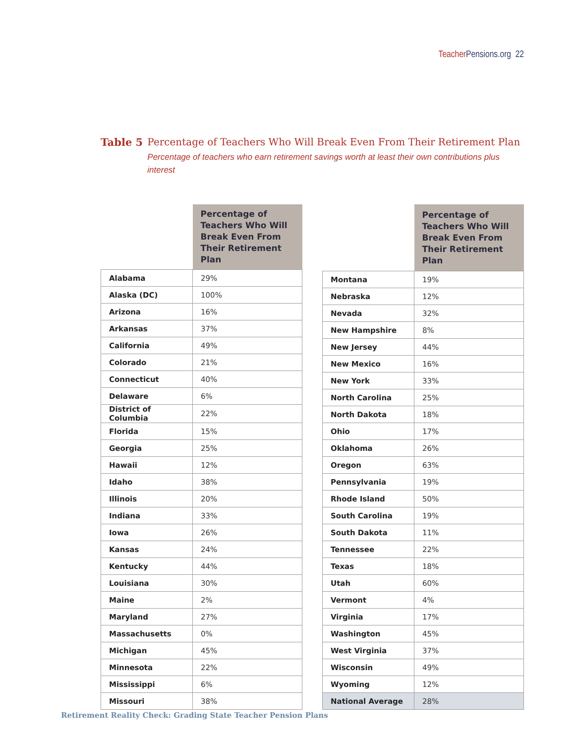Teacher Pensions.org 22
Table 5 Percentage of Teachers Who Will Break Even From Their Retirement Plan
Percentage of teachers who earn retirement savings worth at least their own contributions plus interest
| | Percentage of Teachers Who Will Break Even From Their Retirement Plan |
| --- | --- |
| Alabama | 29% |
| Alaska (DC) | 100% |
| Arizona | 16% |
| Arkansas | 37% |
| California | 49% |
| Colorado | 21% |
| Connecticut | 40% |
| Delaware | 6% |
| District of Columbia | 22% |
| Florida | 15% |
| Georgia | 25% |
| Hawaii | 12% |
| Idaho | 38% |
| Illinois | 20% |
| Indiana | 33% |
| Iowa | 26% |
| Kansas | 24% |
| Kentucky | 44% |
| Louisiana | 30% |
| Maine | 2% |
| Maryland | 27% |
| Massachusetts | 0% |
| Michigan | 45% |
| Minnesota | 22% |
| Mississippi | 6% |
| Missouri | 38% |
| | Percentage of Teachers Who Will Break Even From Their Retirement Plan |
| --- | --- |
| Montana | 19% |
| Nebraska | 12% |
| Nevada | 32% |
| New Hampshire | 8% |
| New Jersey | 44% |
| New Mexico | 16% |
| New York | 33% |
| North Carolina | 25% |
| North Dakota | 18% |
| Ohio | 17% |
| Oklahoma | 26% |
| Oregon | 63% |
| Pennsylvania | 19% |
| Rhode Island | 50% |
| South Carolina | 19% |
| South Dakota | 11% |
| Tennessee | 22% |
| Texas | 18% |
| Utah | 60% |
| Vermont | 4% |
| Virginia | 17% |
| Washington | 45% |
| West Virginia | 37% |
| Wisconsin | 49% |
| Wyoming | 12% |
| National Average | 28% |
Retirement Reality Check: Grading State Teacher Pension Plans